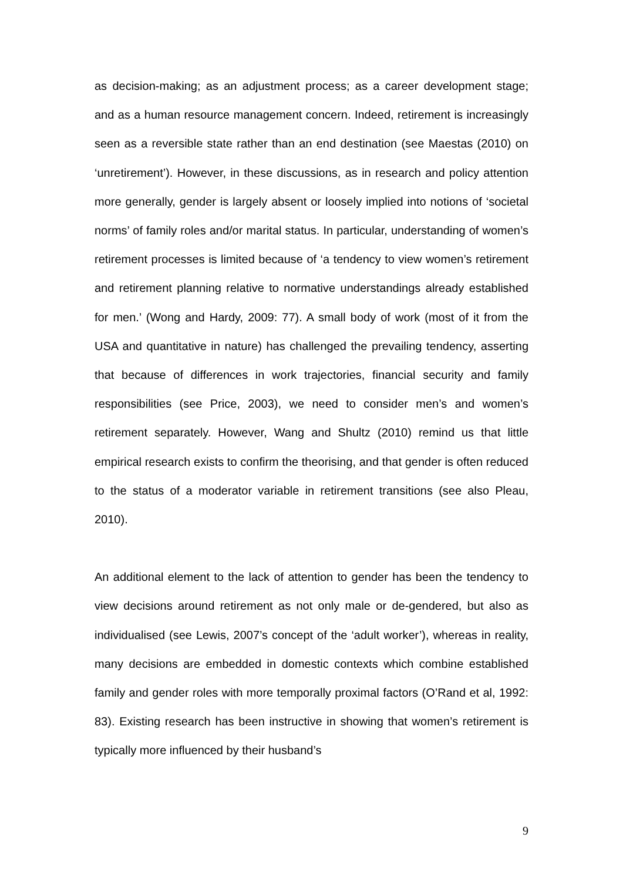as decision-making; as an adjustment process; as a career development stage; and as a human resource management concern. Indeed, retirement is increasingly seen as a reversible state rather than an end destination (see Maestas (2010) on ‘unretirement’). However, in these discussions, as in research and policy attention more generally, gender is largely absent or loosely implied into notions of ‘societal norms’ of family roles and/or marital status. In particular, understanding of women’s retirement processes is limited because of ‘a tendency to view women’s retirement and retirement planning relative to normative understandings already established for men.’ (Wong and Hardy, 2009: 77). A small body of work (most of it from the USA and quantitative in nature) has challenged the prevailing tendency, asserting that because of differences in work trajectories, financial security and family responsibilities (see Price, 2003), we need to consider men’s and women’s retirement separately. However, Wang and Shultz (2010) remind us that little empirical research exists to confirm the theorising, and that gender is often reduced to the status of a moderator variable in retirement transitions (see also Pleau, 2010).
An additional element to the lack of attention to gender has been the tendency to view decisions around retirement as not only male or de-gendered, but also as individualised (see Lewis, 2007’s concept of the ‘adult worker’), whereas in reality, many decisions are embedded in domestic contexts which combine established family and gender roles with more temporally proximal factors (O’Rand et al, 1992: 83). Existing research has been instructive in showing that women’s retirement is typically more influenced by their husband’s
9